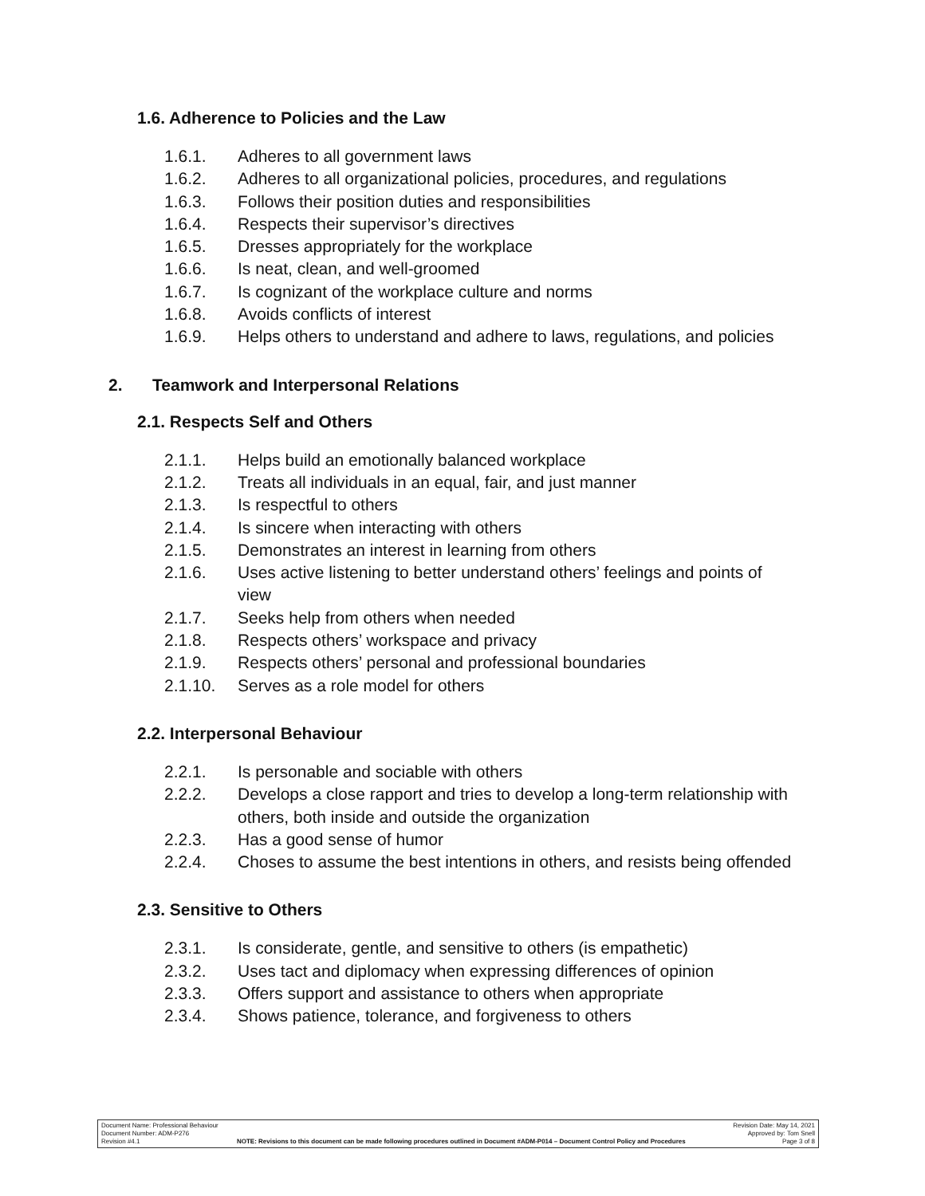1.6. Adherence to Policies and the Law
1.6.1. Adheres to all government laws
1.6.2. Adheres to all organizational policies, procedures, and regulations
1.6.3. Follows their position duties and responsibilities
1.6.4. Respects their supervisor’s directives
1.6.5. Dresses appropriately for the workplace
1.6.6. Is neat, clean, and well-groomed
1.6.7. Is cognizant of the workplace culture and norms
1.6.8. Avoids conflicts of interest
1.6.9. Helps others to understand and adhere to laws, regulations, and policies
2. Teamwork and Interpersonal Relations
2.1. Respects Self and Others
2.1.1. Helps build an emotionally balanced workplace
2.1.2. Treats all individuals in an equal, fair, and just manner
2.1.3. Is respectful to others
2.1.4. Is sincere when interacting with others
2.1.5. Demonstrates an interest in learning from others
2.1.6. Uses active listening to better understand others’ feelings and points of view
2.1.7. Seeks help from others when needed
2.1.8. Respects others’ workspace and privacy
2.1.9. Respects others’ personal and professional boundaries
2.1.10. Serves as a role model for others
2.2. Interpersonal Behaviour
2.2.1. Is personable and sociable with others
2.2.2. Develops a close rapport and tries to develop a long-term relationship with others, both inside and outside the organization
2.2.3. Has a good sense of humor
2.2.4. Choses to assume the best intentions in others, and resists being offended
2.3. Sensitive to Others
2.3.1. Is considerate, gentle, and sensitive to others (is empathetic)
2.3.2. Uses tact and diplomacy when expressing differences of opinion
2.3.3. Offers support and assistance to others when appropriate
2.3.4. Shows patience, tolerance, and forgiveness to others
Document Name: Professional Behaviour Revision Date: May 14, 2021
Document Number: ADM-P276 Approved by: Tom Snell
Revision #4.1 NOTE: Revisions to this document can be made following procedures outlined in Document #ADM-P014 – Document Control Policy and Procedures Page 3 of 8